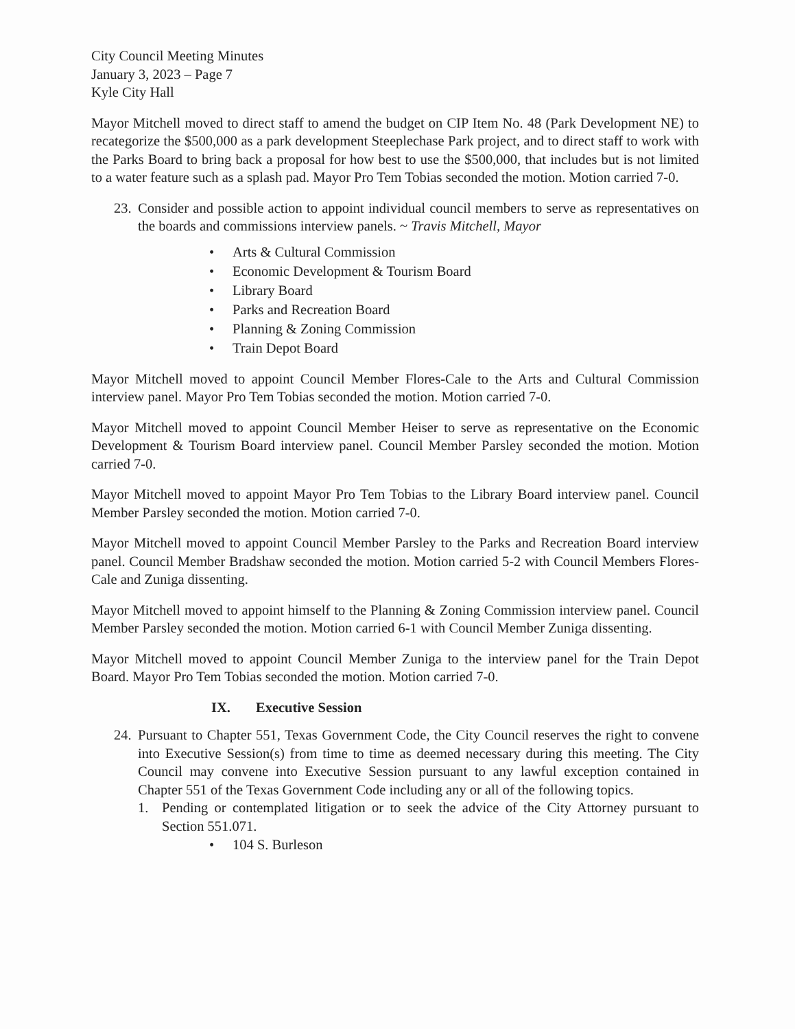City Council Meeting Minutes
January 3, 2023 – Page 7
Kyle City Hall
Mayor Mitchell moved to direct staff to amend the budget on CIP Item No. 48 (Park Development NE) to recategorize the $500,000 as a park development Steeplechase Park project, and to direct staff to work with the Parks Board to bring back a proposal for how best to use the $500,000, that includes but is not limited to a water feature such as a splash pad. Mayor Pro Tem Tobias seconded the motion. Motion carried 7-0.
23.
Consider and possible action to appoint individual council members to serve as representatives on the boards and commissions interview panels. ~ Travis Mitchell, Mayor
• Arts & Cultural Commission
• Economic Development & Tourism Board
• Library Board
• Parks and Recreation Board
• Planning & Zoning Commission
• Train Depot Board
Mayor Mitchell moved to appoint Council Member Flores-Cale to the Arts and Cultural Commission interview panel. Mayor Pro Tem Tobias seconded the motion. Motion carried 7-0.
Mayor Mitchell moved to appoint Council Member Heiser to serve as representative on the Economic Development & Tourism Board interview panel. Council Member Parsley seconded the motion. Motion carried 7-0.
Mayor Mitchell moved to appoint Mayor Pro Tem Tobias to the Library Board interview panel. Council Member Parsley seconded the motion. Motion carried 7-0.
Mayor Mitchell moved to appoint Council Member Parsley to the Parks and Recreation Board interview panel. Council Member Bradshaw seconded the motion. Motion carried 5-2 with Council Members Flores-Cale and Zuniga dissenting.
Mayor Mitchell moved to appoint himself to the Planning & Zoning Commission interview panel. Council Member Parsley seconded the motion. Motion carried 6-1 with Council Member Zuniga dissenting.
Mayor Mitchell moved to appoint Council Member Zuniga to the interview panel for the Train Depot Board. Mayor Pro Tem Tobias seconded the motion. Motion carried 7-0.
IX. Executive Session
24.
Pursuant to Chapter 551, Texas Government Code, the City Council reserves the right to convene into Executive Session(s) from time to time as deemed necessary during this meeting. The City Council may convene into Executive Session pursuant to any lawful exception contained in Chapter 551 of the Texas Government Code including any or all of the following topics.
1. Pending or contemplated litigation or to seek the advice of the City Attorney pursuant to Section 551.071.
• 104 S. Burleson